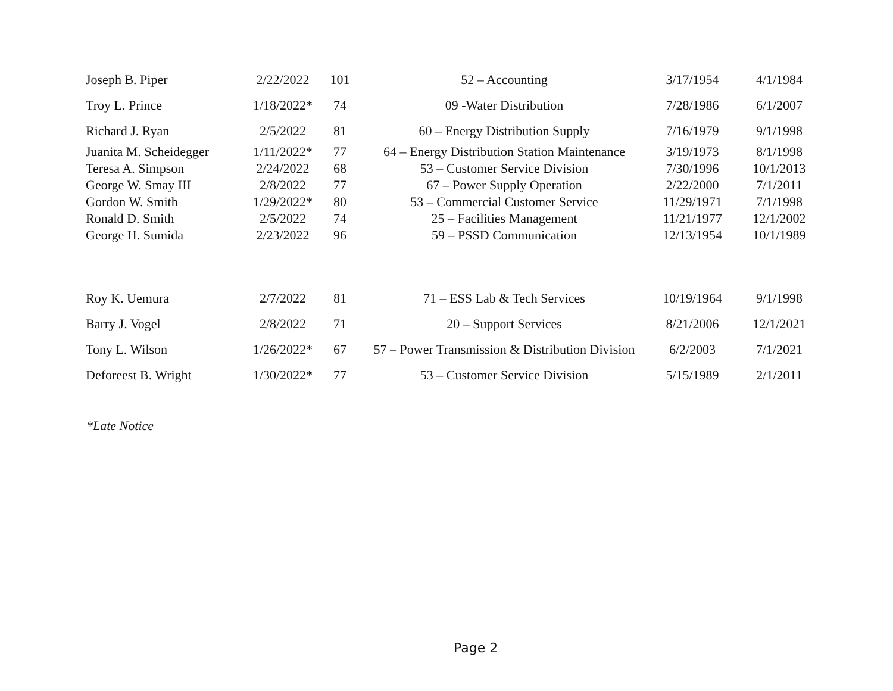| Joseph B. Piper | 2/22/2022 | 101 | 52 – Accounting | 3/17/1954 | 4/1/1984 |
| Troy L. Prince | 1/18/2022* | 74 | 09 -Water Distribution | 7/28/1986 | 6/1/2007 |
| Richard J. Ryan | 2/5/2022 | 81 | 60 – Energy Distribution Supply | 7/16/1979 | 9/1/1998 |
| Juanita M. Scheidegger | 1/11/2022* | 77 | 64 – Energy Distribution Station Maintenance | 3/19/1973 | 8/1/1998 |
| Teresa A. Simpson | 2/24/2022 | 68 | 53 – Customer Service Division | 7/30/1996 | 10/1/2013 |
| George W. Smay III | 2/8/2022 | 77 | 67 – Power Supply Operation | 2/22/2000 | 7/1/2011 |
| Gordon W. Smith | 1/29/2022* | 80 | 53 – Commercial Customer Service | 11/29/1971 | 7/1/1998 |
| Ronald D. Smith | 2/5/2022 | 74 | 25 – Facilities Management | 11/21/1977 | 12/1/2002 |
| George H. Sumida | 2/23/2022 | 96 | 59 – PSSD Communication | 12/13/1954 | 10/1/1989 |
| Roy K. Uemura | 2/7/2022 | 81 | 71 – ESS Lab & Tech Services | 10/19/1964 | 9/1/1998 |
| Barry J. Vogel | 2/8/2022 | 71 | 20 – Support Services | 8/21/2006 | 12/1/2021 |
| Tony L. Wilson | 1/26/2022* | 67 | 57 – Power Transmission & Distribution Division | 6/2/2003 | 7/1/2021 |
| Deforeest B. Wright | 1/30/2022* | 77 | 53 – Customer Service Division | 5/15/1989 | 2/1/2011 |
*Late Notice
Page 2